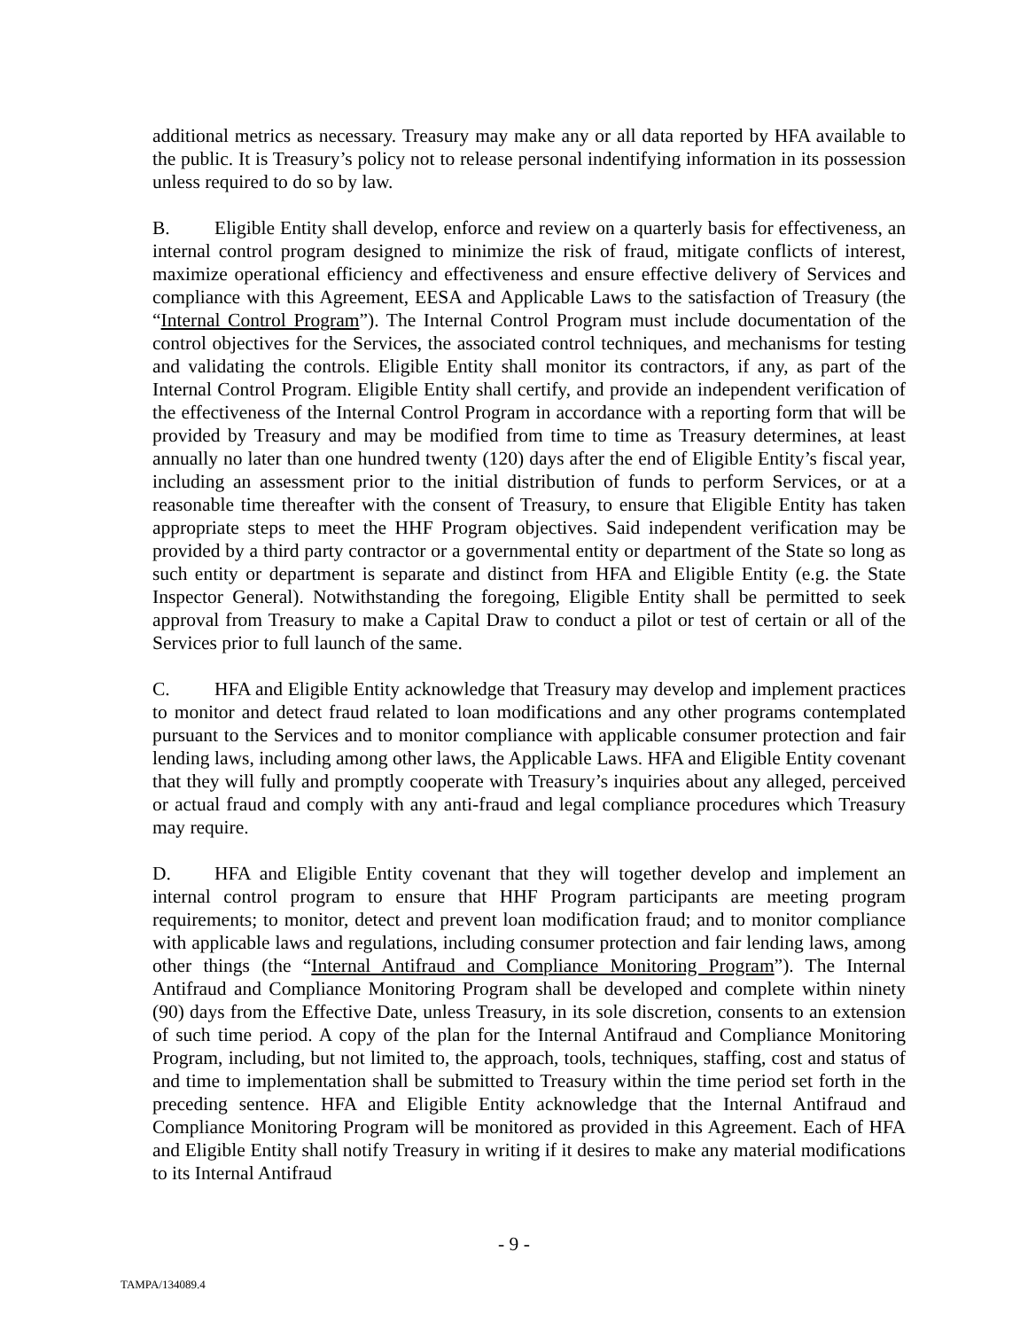additional metrics as necessary. Treasury may make any or all data reported by HFA available to the public. It is Treasury’s policy not to release personal indentifying information in its possession unless required to do so by law.
B. Eligible Entity shall develop, enforce and review on a quarterly basis for effectiveness, an internal control program designed to minimize the risk of fraud, mitigate conflicts of interest, maximize operational efficiency and effectiveness and ensure effective delivery of Services and compliance with this Agreement, EESA and Applicable Laws to the satisfaction of Treasury (the “Internal Control Program”). The Internal Control Program must include documentation of the control objectives for the Services, the associated control techniques, and mechanisms for testing and validating the controls. Eligible Entity shall monitor its contractors, if any, as part of the Internal Control Program. Eligible Entity shall certify, and provide an independent verification of the effectiveness of the Internal Control Program in accordance with a reporting form that will be provided by Treasury and may be modified from time to time as Treasury determines, at least annually no later than one hundred twenty (120) days after the end of Eligible Entity’s fiscal year, including an assessment prior to the initial distribution of funds to perform Services, or at a reasonable time thereafter with the consent of Treasury, to ensure that Eligible Entity has taken appropriate steps to meet the HHF Program objectives. Said independent verification may be provided by a third party contractor or a governmental entity or department of the State so long as such entity or department is separate and distinct from HFA and Eligible Entity (e.g. the State Inspector General). Notwithstanding the foregoing, Eligible Entity shall be permitted to seek approval from Treasury to make a Capital Draw to conduct a pilot or test of certain or all of the Services prior to full launch of the same.
C. HFA and Eligible Entity acknowledge that Treasury may develop and implement practices to monitor and detect fraud related to loan modifications and any other programs contemplated pursuant to the Services and to monitor compliance with applicable consumer protection and fair lending laws, including among other laws, the Applicable Laws. HFA and Eligible Entity covenant that they will fully and promptly cooperate with Treasury’s inquiries about any alleged, perceived or actual fraud and comply with any anti-fraud and legal compliance procedures which Treasury may require.
D. HFA and Eligible Entity covenant that they will together develop and implement an internal control program to ensure that HHF Program participants are meeting program requirements; to monitor, detect and prevent loan modification fraud; and to monitor compliance with applicable laws and regulations, including consumer protection and fair lending laws, among other things (the “Internal Antifraud and Compliance Monitoring Program”). The Internal Antifraud and Compliance Monitoring Program shall be developed and complete within ninety (90) days from the Effective Date, unless Treasury, in its sole discretion, consents to an extension of such time period. A copy of the plan for the Internal Antifraud and Compliance Monitoring Program, including, but not limited to, the approach, tools, techniques, staffing, cost and status of and time to implementation shall be submitted to Treasury within the time period set forth in the preceding sentence. HFA and Eligible Entity acknowledge that the Internal Antifraud and Compliance Monitoring Program will be monitored as provided in this Agreement. Each of HFA and Eligible Entity shall notify Treasury in writing if it desires to make any material modifications to its Internal Antifraud
- 9 -
TAMPA/134089.4